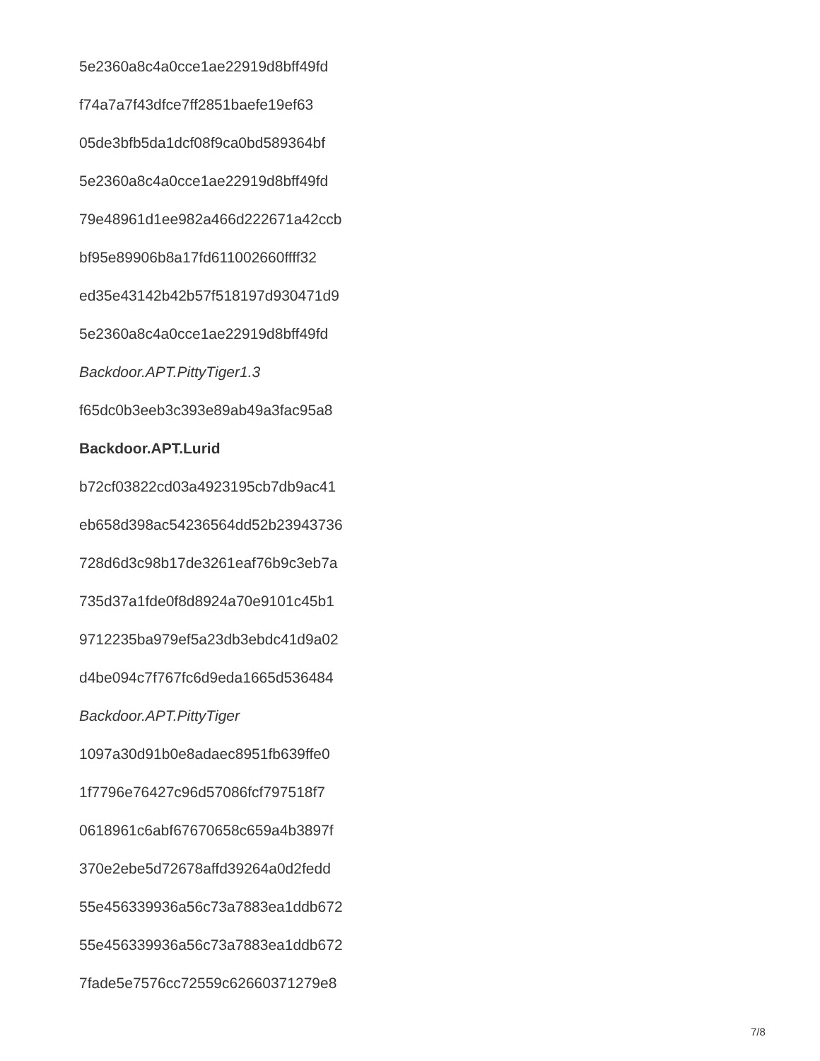5e2360a8c4a0cce1ae22919d8bff49fd
f74a7a7f43dfce7ff2851baefe19ef63
05de3bfb5da1dcf08f9ca0bd589364bf
5e2360a8c4a0cce1ae22919d8bff49fd
79e48961d1ee982a466d222671a42ccb
bf95e89906b8a17fd611002660ffff32
ed35e43142b42b57f518197d930471d9
5e2360a8c4a0cce1ae22919d8bff49fd
Backdoor.APT.PittyTiger1.3
f65dc0b3eeb3c393e89ab49a3fac95a8
Backdoor.APT.Lurid
b72cf03822cd03a4923195cb7db9ac41
eb658d398ac54236564dd52b23943736
728d6d3c98b17de3261eaf76b9c3eb7a
735d37a1fde0f8d8924a70e9101c45b1
9712235ba979ef5a23db3ebdc41d9a02
d4be094c7f767fc6d9eda1665d536484
Backdoor.APT.PittyTiger
1097a30d91b0e8adaec8951fb639ffe0
1f7796e76427c96d57086fcf797518f7
0618961c6abf67670658c659a4b3897f
370e2ebe5d72678affd39264a0d2fedd
55e456339936a56c73a7883ea1ddb672
55e456339936a56c73a7883ea1ddb672
7fade5e7576cc72559c62660371279e8
7/8